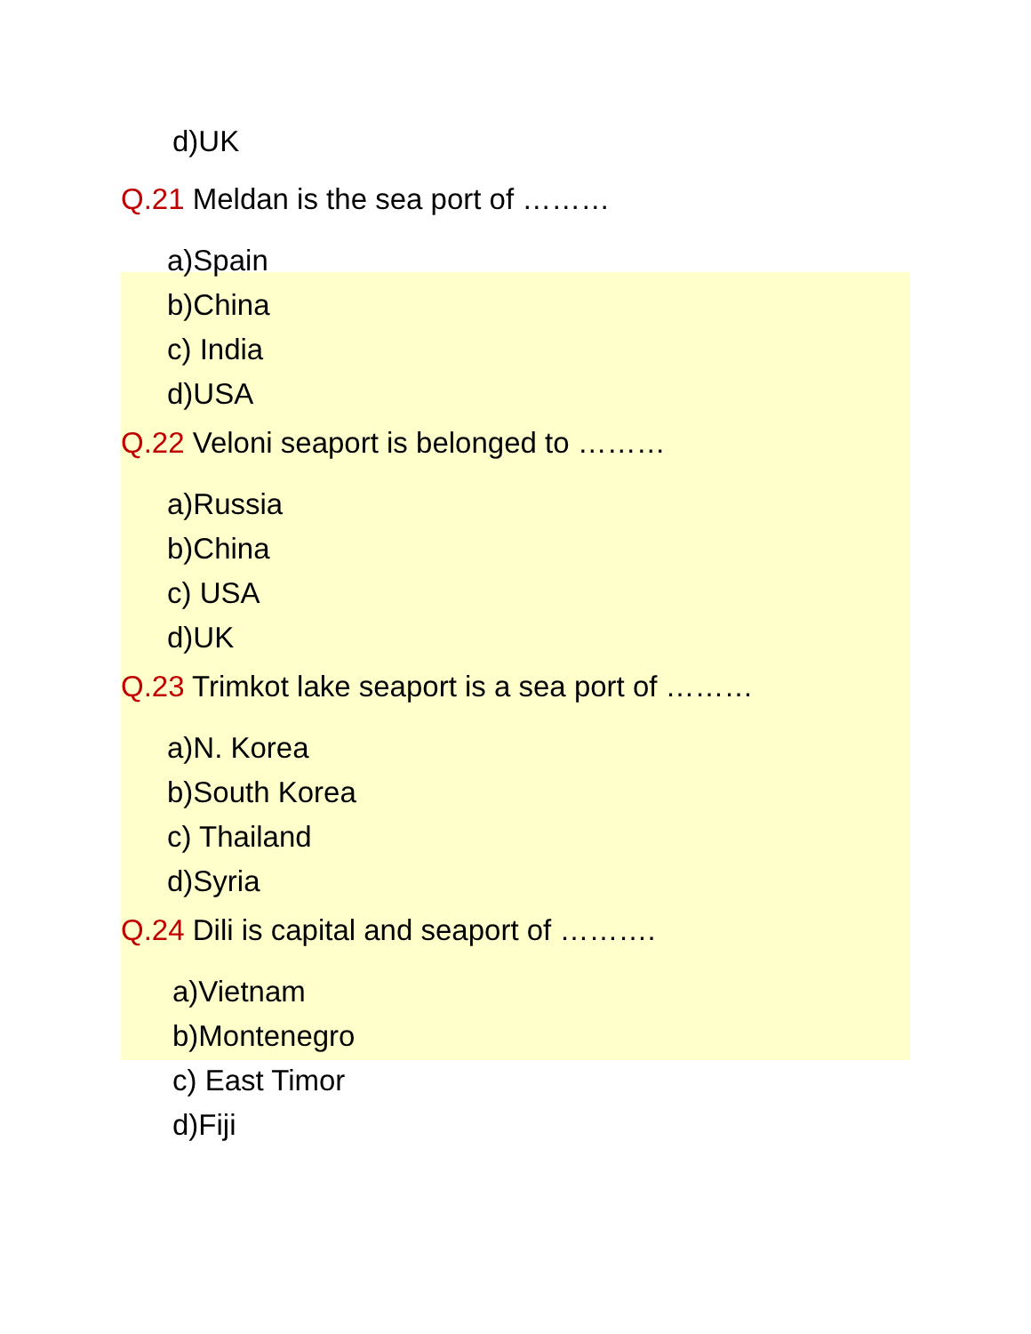d)UK
Q.21 Meldan is the sea port of ………
a)Spain
b)China
c) India
d)USA
Q.22 Veloni seaport is belonged to ………
a)Russia
b)China
c) USA
d)UK
Q.23 Trimkot lake seaport is a sea port of ………
a)N. Korea
b)South Korea
c) Thailand
d)Syria
Q.24 Dili is capital and seaport of ……….
a)Vietnam
b)Montenegro
c) East Timor
d)Fiji